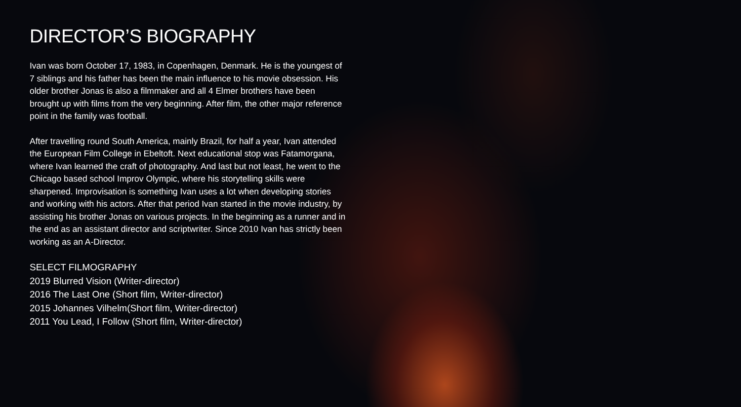DIRECTOR’S BIOGRAPHY
Ivan was born October 17, 1983, in Copenhagen, Denmark. He is the youngest of 7 siblings and his father has been the main influence to his movie obsession. His older brother Jonas is also a filmmaker and all 4 Elmer brothers have been brought up with films from the very beginning. After film, the other major reference point in the family was football.
After travelling round South America, mainly Brazil, for half a year, Ivan attended the European Film College in Ebeltoft. Next educational stop was Fatamorgana, where Ivan learned the craft of photography. And last but not least, he went to the Chicago based school Improv Olympic, where his storytelling skills were sharpened. Improvisation is something Ivan uses a lot when developing stories and working with his actors. After that period Ivan started in the movie industry, by assisting his brother Jonas on various projects. In the beginning as a runner and in the end as an assistant director and scriptwriter. Since 2010 Ivan has strictly been working as an A-Director.
SELECT FILMOGRAPHY
2019 Blurred Vision (Writer-director)
2016 The Last One (Short film, Writer-director)
2015 Johannes Vilhelm(Short film, Writer-director)
2011 You Lead, I Follow (Short film, Writer-director)